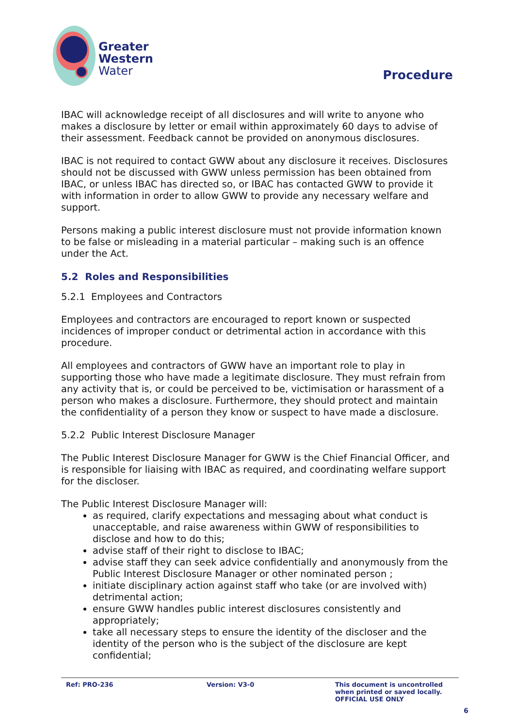Greater
Western
Water
Procedure
IBAC will acknowledge receipt of all disclosures and will write to anyone who makes a disclosure by letter or email within approximately 60 days to advise of their assessment. Feedback cannot be provided on anonymous disclosures.
IBAC is not required to contact GWW about any disclosure it receives. Disclosures should not be discussed with GWW unless permission has been obtained from IBAC, or unless IBAC has directed so, or IBAC has contacted GWW to provide it with information in order to allow GWW to provide any necessary welfare and support.
Persons making a public interest disclosure must not provide information known to be false or misleading in a material particular – making such is an offence under the Act.
5.2 Roles and Responsibilities
5.2.1 Employees and Contractors
Employees and contractors are encouraged to report known or suspected incidences of improper conduct or detrimental action in accordance with this procedure.
All employees and contractors of GWW have an important role to play in supporting those who have made a legitimate disclosure. They must refrain from any activity that is, or could be perceived to be, victimisation or harassment of a person who makes a disclosure. Furthermore, they should protect and maintain the confidentiality of a person they know or suspect to have made a disclosure.
5.2.2 Public Interest Disclosure Manager
The Public Interest Disclosure Manager for GWW is the Chief Financial Officer, and is responsible for liaising with IBAC as required, and coordinating welfare support for the discloser.
The Public Interest Disclosure Manager will:
as required, clarify expectations and messaging about what conduct is unacceptable, and raise awareness within GWW of responsibilities to disclose and how to do this;
advise staff of their right to disclose to IBAC;
advise staff they can seek advice confidentially and anonymously from the Public Interest Disclosure Manager or other nominated person ;
initiate disciplinary action against staff who take (or are involved with) detrimental action;
ensure GWW handles public interest disclosures consistently and appropriately;
take all necessary steps to ensure the identity of the discloser and the identity of the person who is the subject of the disclosure are kept confidential;
Ref: PRO-236 Version: V3-0 This document is uncontrolled
when printed or saved locally.
OFFICIAL USE ONLY
6